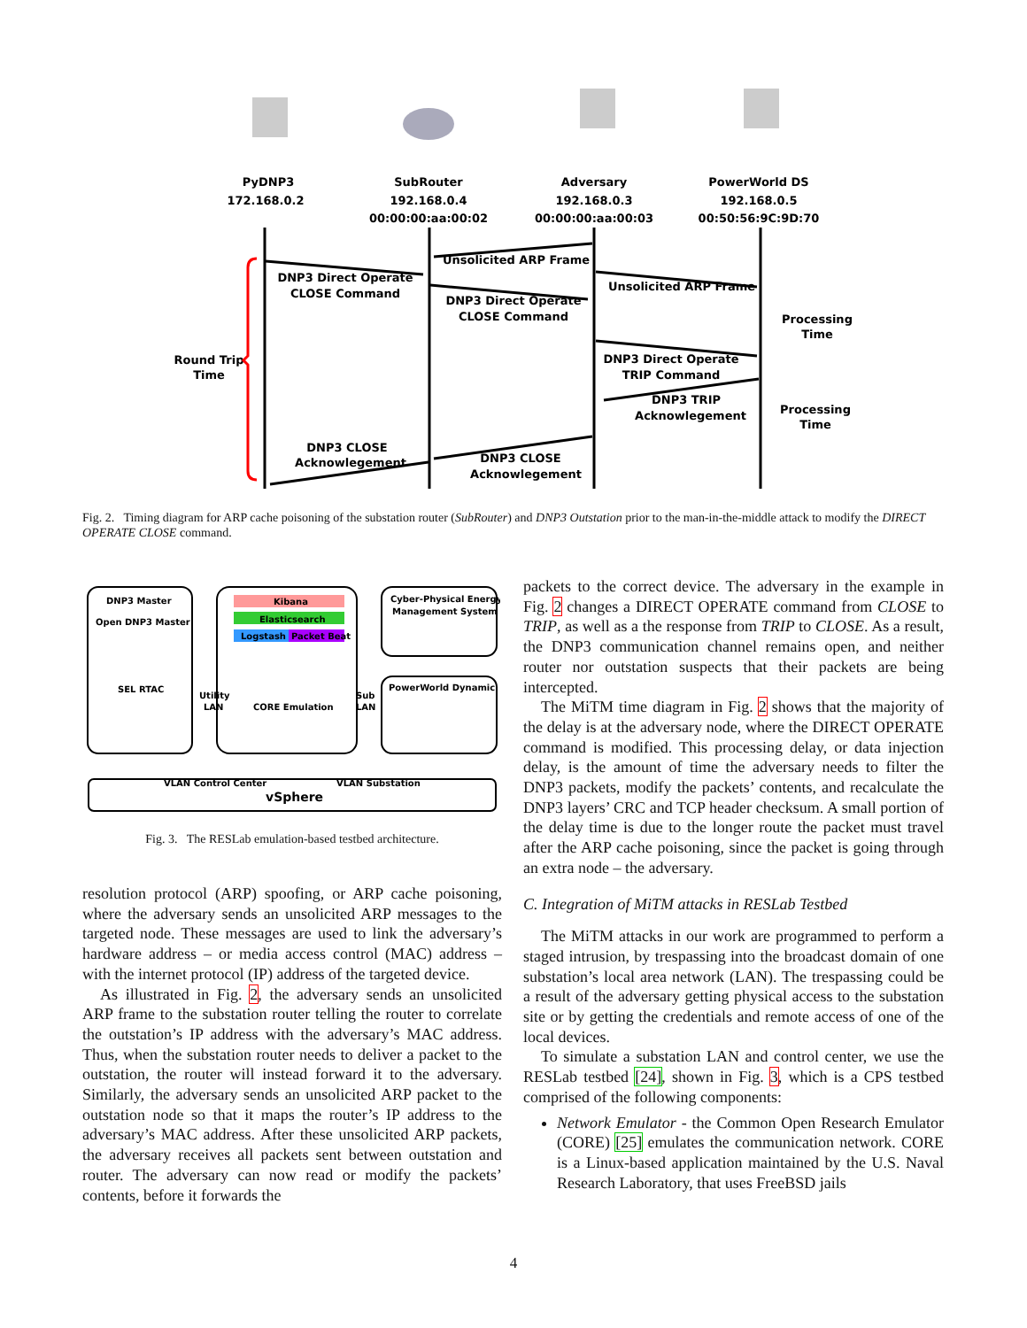PyDNP3
172.168.0.2
SubRouter
192.168.0.4
00:00:00:aa:00:02
Adversary
192.168.0.3
00:00:00:aa:00:03
PowerWorld DS
192.168.0.5
00:50:56:9C:9D:70
Round Trip
Time
Processing
Time
Processing
Time
DNP3 Direct Operate
CLOSE Command
Unsolicited ARP Frame
DNP3 Direct Operate
CLOSE Command
Unsolicited ARP Frame
DNP3 Direct Operate
TRIP Command
DNP3 TRIP
Acknowlegement
DNP3 CLOSE
Acknowlegement
DNP3 CLOSE
Acknowlegement
Fig. 2. Timing diagram for ARP cache poisoning of the substation router (SubRouter) and DNP3 Outstation prior to the man-in-the-middle attack to modify the DIRECT OPERATE CLOSE command.
DNP3 Master
Open DNP3 Master
SEL RTAC
Kibana
Elasticsearch
Logstash
Packet Beat
CORE Emulation
Utility
LAN
Sub
LAN
Cyber-Physical Energy
Management System
PowerWorld Dynamic
VLAN Control Center
VLAN Substation
vSphere
Fig. 3. The RESLab emulation-based testbed architecture.
resolution protocol (ARP) spoofing, or ARP cache poisoning, where the adversary sends an unsolicited ARP messages to the targeted node. These messages are used to link the adversary’s hardware address – or media access control (MAC) address – with the internet protocol (IP) address of the targeted device.
As illustrated in Fig. 2, the adversary sends an unsolicited ARP frame to the substation router telling the router to correlate the outstation’s IP address with the adversary’s MAC address. Thus, when the substation router needs to deliver a packet to the outstation, the router will instead forward it to the adversary. Similarly, the adversary sends an unsolicited ARP packet to the outstation node so that it maps the router’s IP address to the adversary’s MAC address. After these unsolicited ARP packets, the adversary receives all packets sent between outstation and router. The adversary can now read or modify the packets’ contents, before it forwards the
packets to the correct device. The adversary in the example in Fig. 2 changes a DIRECT OPERATE command from CLOSE to TRIP, as well as a the response from TRIP to CLOSE. As a result, the DNP3 communication channel remains open, and neither router nor outstation suspects that their packets are being intercepted.
The MiTM time diagram in Fig. 2 shows that the majority of the delay is at the adversary node, where the DIRECT OPERATE command is modified. This processing delay, or data injection delay, is the amount of time the adversary needs to filter the DNP3 packets, modify the packets’ contents, and recalculate the DNP3 layers’ CRC and TCP header checksum. A small portion of the delay time is due to the longer route the packet must travel after the ARP cache poisoning, since the packet is going through an extra node – the adversary.
C. Integration of MiTM attacks in RESLab Testbed
The MiTM attacks in our work are programmed to perform a staged intrusion, by trespassing into the broadcast domain of one substation’s local area network (LAN). The trespassing could be a result of the adversary getting physical access to the substation site or by getting the credentials and remote access of one of the local devices.
To simulate a substation LAN and control center, we use the RESLab testbed [24], shown in Fig. 3, which is a CPS testbed comprised of the following components:
Network Emulator - the Common Open Research Emulator (CORE) [25] emulates the communication network. CORE is a Linux-based application maintained by the U.S. Naval Research Laboratory, that uses FreeBSD jails
4